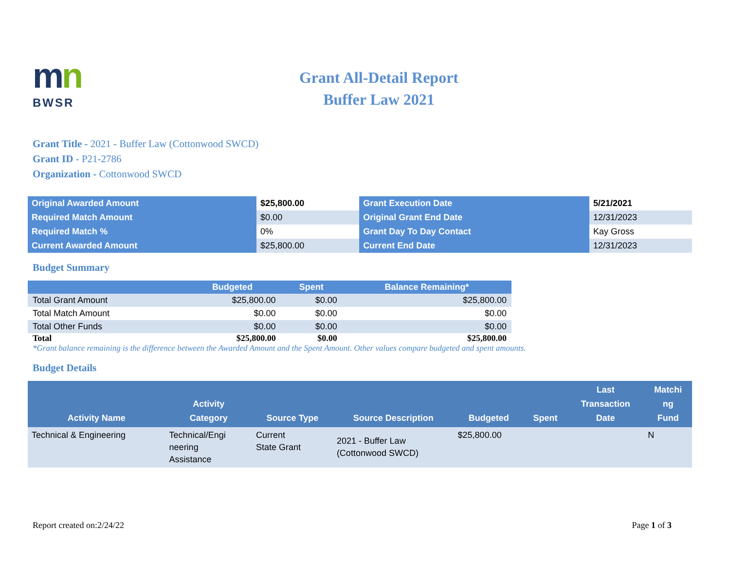mn
BWSR
Grant All-Detail Report
Buffer Law 2021
Grant Title - 2021 - Buffer Law (Cottonwood SWCD)
Grant ID - P21-2786
Organization - Cottonwood SWCD
| Original Awarded Amount | $25,800.00 | Grant Execution Date | 5/21/2021 |
| Required Match Amount | $0.00 | Original Grant End Date | 12/31/2023 |
| Required Match % | 0% | Grant Day To Day Contact | Kay Gross |
| Current Awarded Amount | $25,800.00 | Current End Date | 12/31/2023 |
Budget Summary
| | Budgeted | Spent | Balance Remaining* |
| --- | --- | --- | --- |
| Total Grant Amount | $25,800.00 | $0.00 | $25,800.00 |
| Total Match Amount | $0.00 | $0.00 | $0.00 |
| Total Other Funds | $0.00 | $0.00 | $0.00 |
| Total | $25,800.00 | $0.00 | $25,800.00 |
*Grant balance remaining is the difference between the Awarded Amount and the Spent Amount. Other values compare budgeted and spent amounts.
Budget Details
| Activity Name | Activity Category | Source Type | Source Description | Budgeted | Spent | Last Transaction Date | Matchi ng Fund |
| --- | --- | --- | --- | --- | --- | --- | --- |
| Technical & Engineering | Technical/Engi neering Assistance | Current State Grant | 2021 - Buffer Law (Cottonwood SWCD) | $25,800.00 | | | N |
Report created on:2/24/22 Page 1 of 3